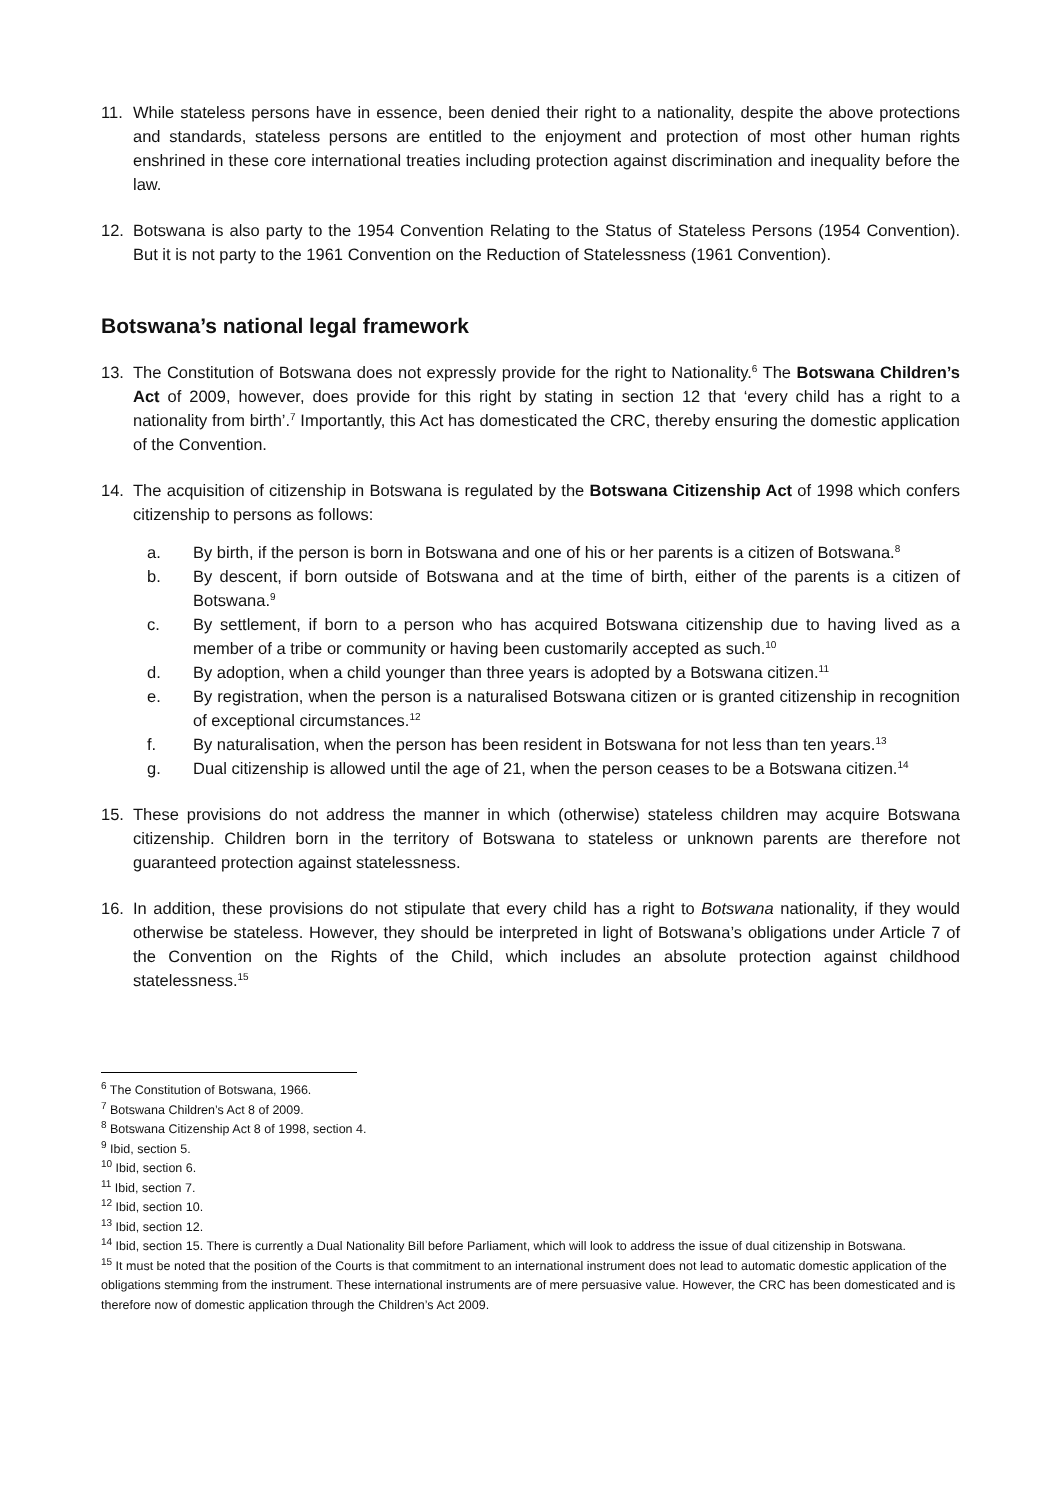11. While stateless persons have in essence, been denied their right to a nationality, despite the above protections and standards, stateless persons are entitled to the enjoyment and protection of most other human rights enshrined in these core international treaties including protection against discrimination and inequality before the law.
12. Botswana is also party to the 1954 Convention Relating to the Status of Stateless Persons (1954 Convention). But it is not party to the 1961 Convention on the Reduction of Statelessness (1961 Convention).
Botswana’s national legal framework
13. The Constitution of Botswana does not expressly provide for the right to Nationality.<sup>6</sup> The Botswana Children’s Act of 2009, however, does provide for this right by stating in section 12 that ‘every child has a right to a nationality from birth’.<sup>7</sup> Importantly, this Act has domesticated the CRC, thereby ensuring the domestic application of the Convention.
14. The acquisition of citizenship in Botswana is regulated by the Botswana Citizenship Act of 1998 which confers citizenship to persons as follows:
a. By birth, if the person is born in Botswana and one of his or her parents is a citizen of Botswana.<sup>8</sup>
b. By descent, if born outside of Botswana and at the time of birth, either of the parents is a citizen of Botswana.<sup>9</sup>
c. By settlement, if born to a person who has acquired Botswana citizenship due to having lived as a member of a tribe or community or having been customarily accepted as such.<sup>10</sup>
d. By adoption, when a child younger than three years is adopted by a Botswana citizen.<sup>11</sup>
e. By registration, when the person is a naturalised Botswana citizen or is granted citizenship in recognition of exceptional circumstances.<sup>12</sup>
f. By naturalisation, when the person has been resident in Botswana for not less than ten years.<sup>13</sup>
g. Dual citizenship is allowed until the age of 21, when the person ceases to be a Botswana citizen.<sup>14</sup>
15. These provisions do not address the manner in which (otherwise) stateless children may acquire Botswana citizenship. Children born in the territory of Botswana to stateless or unknown parents are therefore not guaranteed protection against statelessness.
16. In addition, these provisions do not stipulate that every child has a right to Botswana nationality, if they would otherwise be stateless. However, they should be interpreted in light of Botswana’s obligations under Article 7 of the Convention on the Rights of the Child, which includes an absolute protection against childhood statelessness.<sup>15</sup>
<sup>6</sup> The Constitution of Botswana, 1966.
<sup>7</sup> Botswana Children’s Act 8 of 2009.
<sup>8</sup> Botswana Citizenship Act 8 of 1998, section 4.
<sup>9</sup> Ibid, section 5.
<sup>10</sup> Ibid, section 6.
<sup>11</sup> Ibid, section 7.
<sup>12</sup> Ibid, section 10.
<sup>13</sup> Ibid, section 12.
<sup>14</sup> Ibid, section 15. There is currently a Dual Nationality Bill before Parliament, which will look to address the issue of dual citizenship in Botswana.
<sup>15</sup> It must be noted that the position of the Courts is that commitment to an international instrument does not lead to automatic domestic application of the obligations stemming from the instrument. These international instruments are of mere persuasive value. However, the CRC has been domesticated and is therefore now of domestic application through the Children’s Act 2009.